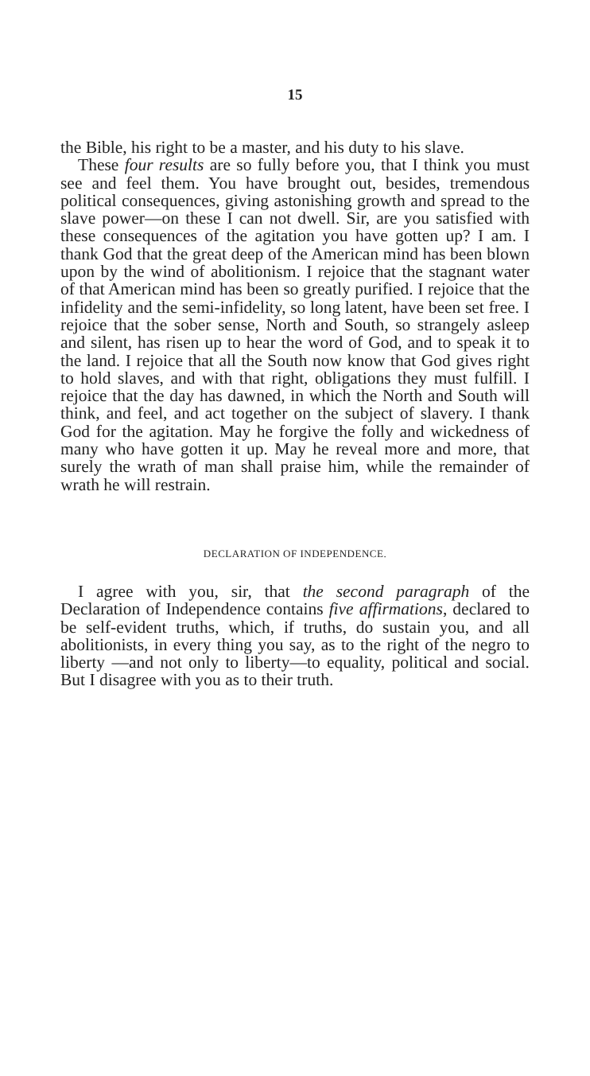15
the Bible, his right to be a master, and his duty to his slave.
These four results are so fully before you, that I think you must see and feel them. You have brought out, besides, tremendous political consequences, giving astonishing growth and spread to the slave power—on these I can not dwell. Sir, are you satisfied with these consequences of the agitation you have gotten up? I am. I thank God that the great deep of the American mind has been blown upon by the wind of abolitionism. I rejoice that the stagnant water of that American mind has been so greatly purified. I rejoice that the infidelity and the semi-infidelity, so long latent, have been set free. I rejoice that the sober sense, North and South, so strangely asleep and silent, has risen up to hear the word of God, and to speak it to the land. I rejoice that all the South now know that God gives right to hold slaves, and with that right, obligations they must fulfill. I rejoice that the day has dawned, in which the North and South will think, and feel, and act together on the subject of slavery. I thank God for the agitation. May he forgive the folly and wickedness of many who have gotten it up. May he reveal more and more, that surely the wrath of man shall praise him, while the remainder of wrath he will restrain.
DECLARATION OF INDEPENDENCE.
I agree with you, sir, that the second paragraph of the Declaration of Independence contains five affirmations, declared to be self-evident truths, which, if truths, do sustain you, and all abolitionists, in every thing you say, as to the right of the negro to liberty —and not only to liberty—to equality, political and social. But I disagree with you as to their truth.